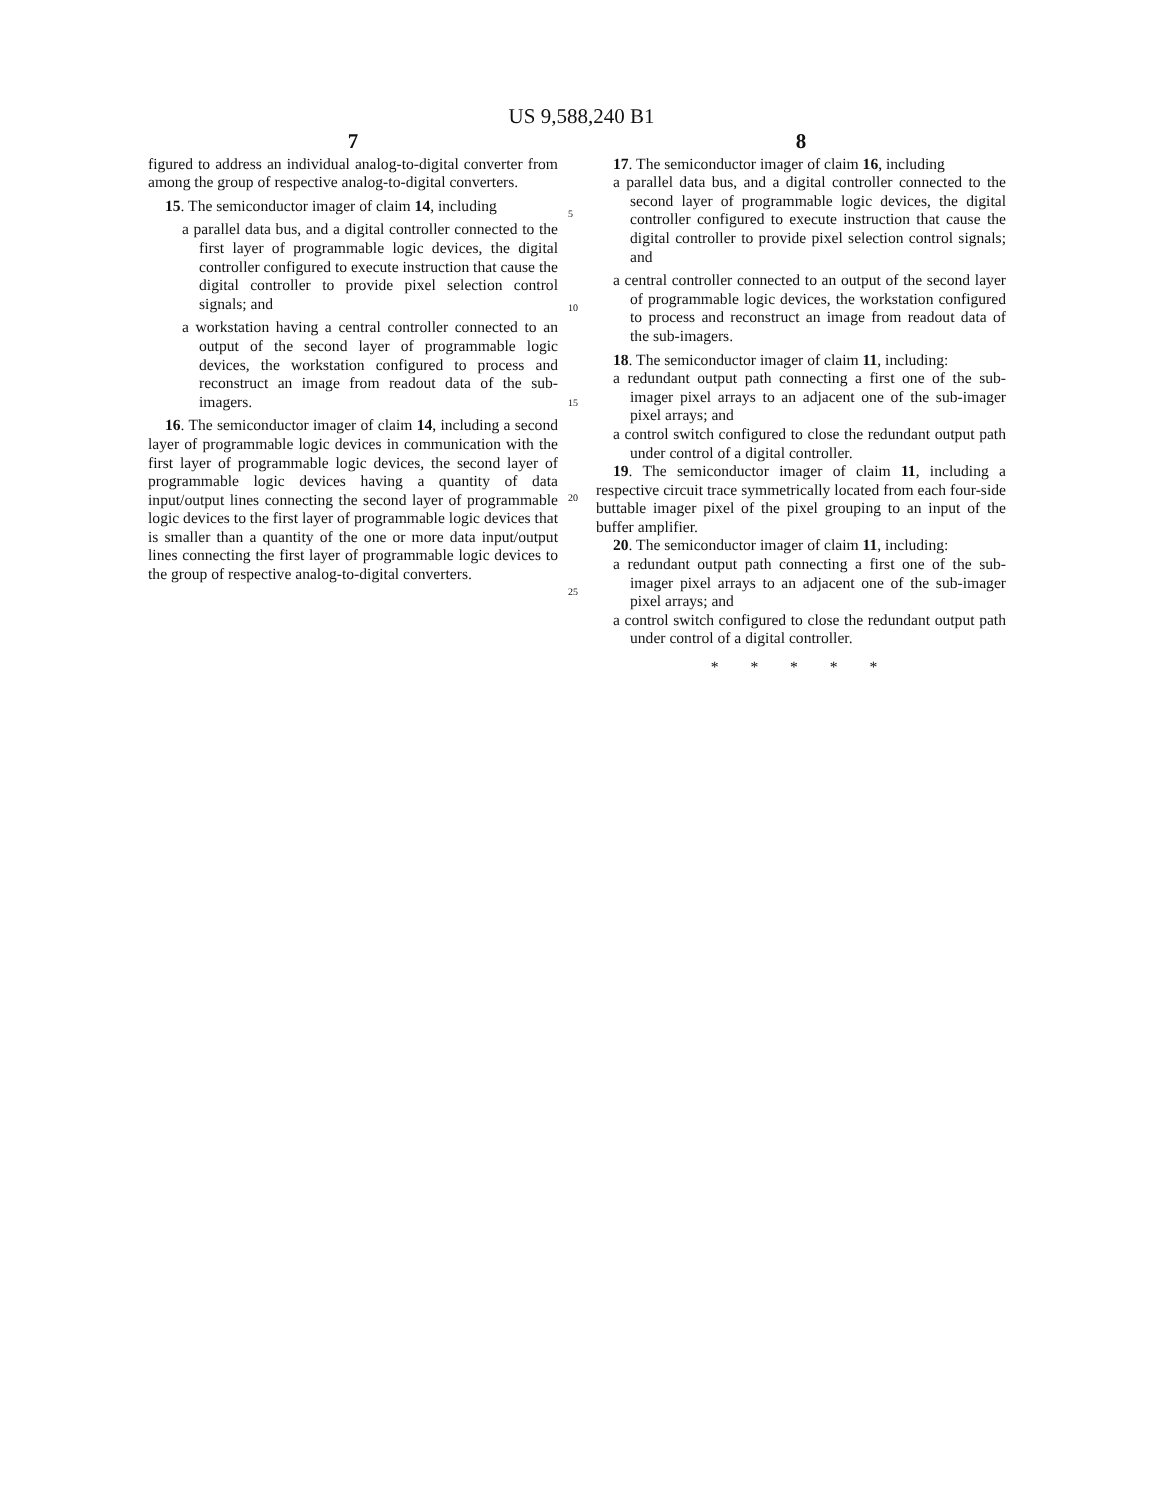US 9,588,240 B1
7
figured to address an individual analog-to-digital converter from among the group of respective analog-to-digital converters.
15. The semiconductor imager of claim 14, including
a parallel data bus, and a digital controller connected to the first layer of programmable logic devices, the digital controller configured to execute instruction that cause the digital controller to provide pixel selection control signals; and
a workstation having a central controller connected to an output of the second layer of programmable logic devices, the workstation configured to process and reconstruct an image from readout data of the sub-imagers.
16. The semiconductor imager of claim 14, including a second layer of programmable logic devices in communication with the first layer of programmable logic devices, the second layer of programmable logic devices having a quantity of data input/output lines connecting the second layer of programmable logic devices to the first layer of programmable logic devices that is smaller than a quantity of the one or more data input/output lines connecting the first layer of programmable logic devices to the group of respective analog-to-digital converters.
5
10
15
20
25
8
17. The semiconductor imager of claim 16, including
a parallel data bus, and a digital controller connected to the second layer of programmable logic devices, the digital controller configured to execute instruction that cause the digital controller to provide pixel selection control signals; and
a central controller connected to an output of the second layer of programmable logic devices, the workstation configured to process and reconstruct an image from readout data of the sub-imagers.
18. The semiconductor imager of claim 11, including:
a redundant output path connecting a first one of the sub-imager pixel arrays to an adjacent one of the sub-imager pixel arrays; and
a control switch configured to close the redundant output path under control of a digital controller.
19. The semiconductor imager of claim 11, including a respective circuit trace symmetrically located from each four-side buttable imager pixel of the pixel grouping to an input of the buffer amplifier.
20. The semiconductor imager of claim 11, including:
a redundant output path connecting a first one of the sub-imager pixel arrays to an adjacent one of the sub-imager pixel arrays; and
a control switch configured to close the redundant output path under control of a digital controller.
* * * * *